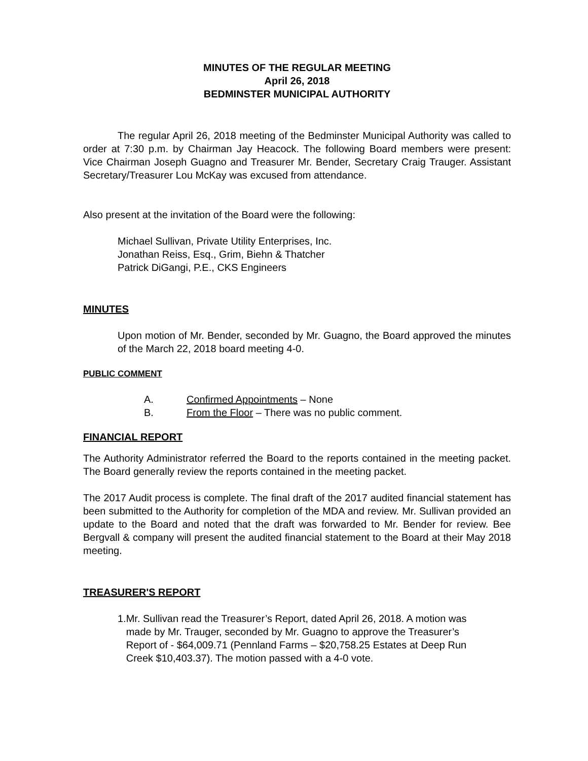MINUTES OF THE REGULAR MEETING
April 26, 2018
BEDMINSTER MUNICIPAL AUTHORITY
The regular April 26, 2018 meeting of the Bedminster Municipal Authority was called to order at 7:30 p.m. by Chairman Jay Heacock. The following Board members were present: Vice Chairman Joseph Guagno and Treasurer Mr. Bender, Secretary Craig Trauger. Assistant Secretary/Treasurer Lou McKay was excused from attendance.
Also present at the invitation of the Board were the following:
Michael Sullivan, Private Utility Enterprises, Inc.
Jonathan Reiss, Esq., Grim, Biehn & Thatcher
Patrick DiGangi, P.E., CKS Engineers
MINUTES
Upon motion of Mr. Bender, seconded by Mr. Guagno, the Board approved the minutes of the March 22, 2018 board meeting 4-0.
PUBLIC COMMENT
A. Confirmed Appointments – None
B. From the Floor – There was no public comment.
FINANCIAL REPORT
The Authority Administrator referred the Board to the reports contained in the meeting packet. The Board generally review the reports contained in the meeting packet.
The 2017 Audit process is complete. The final draft of the 2017 audited financial statement has been submitted to the Authority for completion of the MDA and review. Mr. Sullivan provided an update to the Board and noted that the draft was forwarded to Mr. Bender for review. Bee Bergvall & company will present the audited financial statement to the Board at their May 2018 meeting.
TREASURER'S REPORT
1. Mr. Sullivan read the Treasurer’s Report, dated April 26, 2018. A motion was made by Mr. Trauger, seconded by Mr. Guagno to approve the Treasurer’s Report of - $64,009.71 (Pennland Farms – $20,758.25 Estates at Deep Run Creek $10,403.37). The motion passed with a 4-0 vote.